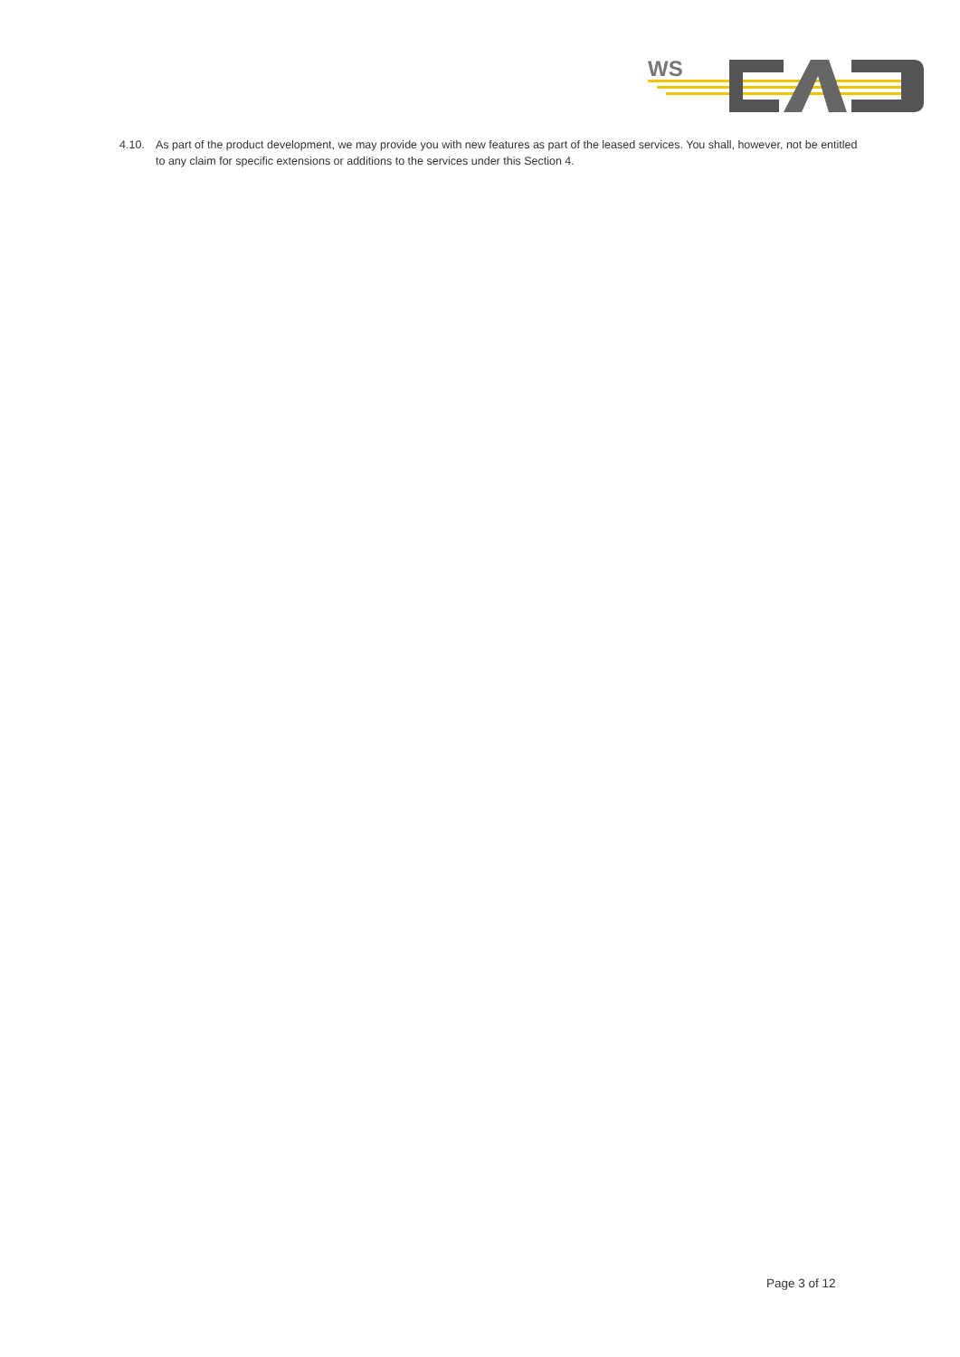WS
4.10. As part of the product development, we may provide you with new features as part of the leased services. You shall, however, not be entitled to any claim for specific extensions or additions to the services under this Section 4.
Page 3 of 12